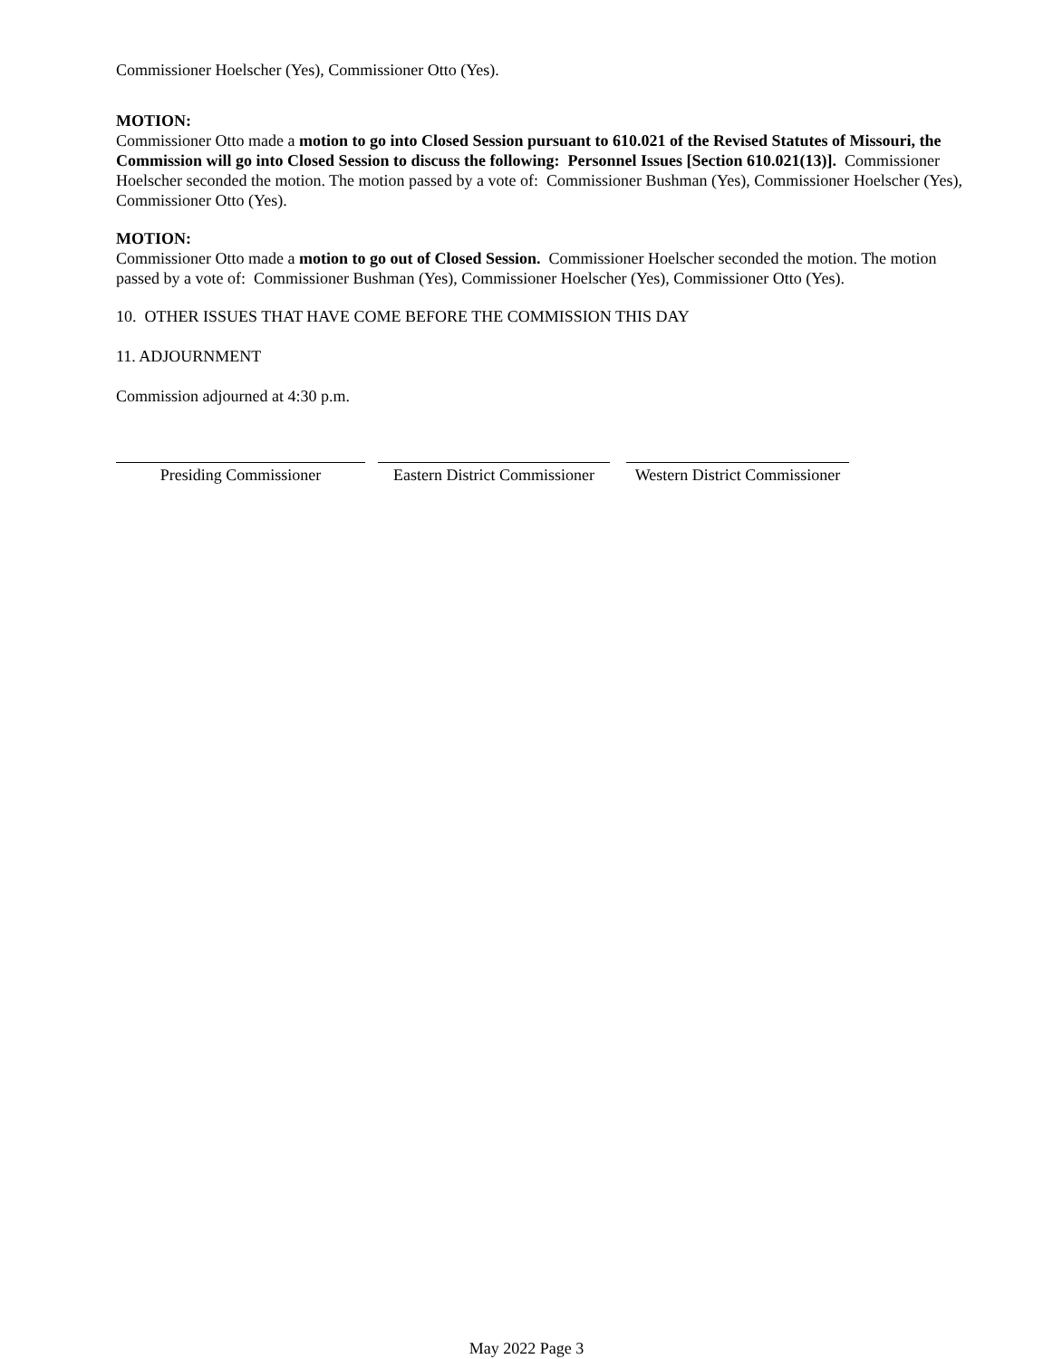Commissioner Hoelscher (Yes), Commissioner Otto (Yes).
MOTION:
Commissioner Otto made a motion to go into Closed Session pursuant to 610.021 of the Revised Statutes of Missouri, the Commission will go into Closed Session to discuss the following: Personnel Issues [Section 610.021(13)]. Commissioner Hoelscher seconded the motion. The motion passed by a vote of: Commissioner Bushman (Yes), Commissioner Hoelscher (Yes), Commissioner Otto (Yes).
MOTION:
Commissioner Otto made a motion to go out of Closed Session. Commissioner Hoelscher seconded the motion. The motion passed by a vote of: Commissioner Bushman (Yes), Commissioner Hoelscher (Yes), Commissioner Otto (Yes).
10. OTHER ISSUES THAT HAVE COME BEFORE THE COMMISSION THIS DAY
11. ADJOURNMENT
Commission adjourned at 4:30 p.m.
Presiding Commissioner Eastern District Commissioner
Western District Commissioner
May 2022 Page 3